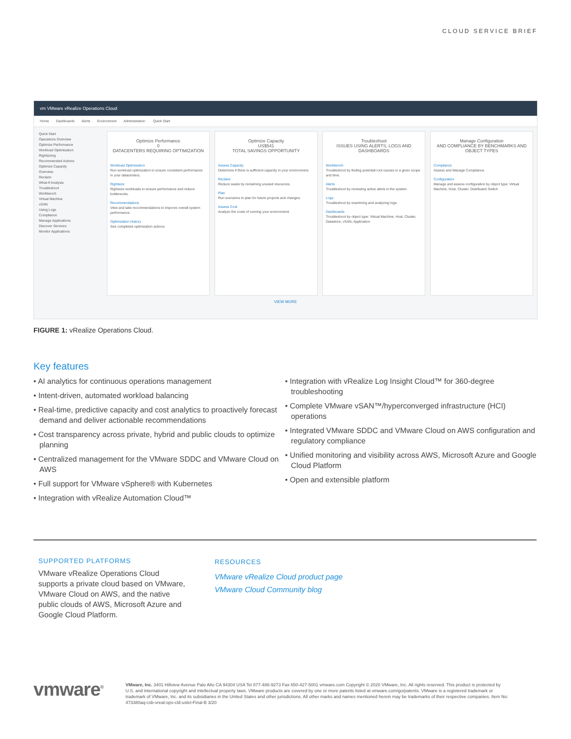CLOUD SERVICE BRIEF
vm VMware vRealize Operations Cloud
Home Dashboards Alerts Environment Administration Quick Start
Quick Start
Operations Overview
Optimize Performance
Workload Optimization
Rightsizing
Recommended Actions
Optimize Capacity
Overview
Reclaim
What-If Analysis
Troubleshoot
Workbench
Virtual Machine
vSAN
Using Logs
Compliance
Manage Applications
Discover Services
Monitor Applications
Optimize Performance
0
DATACENTERS REQUIRING OPTIMIZATION
Workload Optimization
Run workload optimization to ensure consistent performance in your datacenters.
Rightsize
Rightsize workloads to ensure performance and reduce bottlenecks.
Recommendations
View and take recommendations to improve overall system performance.
Optimization History
See completed optimization actions.
Optimize Capacity
US$541
TOTAL SAVINGS OPPORTUNITY
Assess Capacity
Determine if there is sufficient capacity in your environment.
Reclaim
Reduce waste by reclaiming unused resources.
Plan
Run scenarios to plan for future projects and changes.
Assess Cost
Analyze the costs of running your environment.
Troubleshoot
ISSUES USING ALERTS, LOGS AND DASHBOARDS
Workbench
Troubleshoot by finding potential root causes in a given scope and time.
Alerts
Troubleshoot by reviewing active alerts in the system.
Logs
Troubleshoot by examining and analyzing logs.
Dashboards
Troubleshoot by object type: Virtual Machine, Host, Cluster, Datastore, vSAN, Application
Manage Configuration
AND COMPLIANCE BY BENCHMARKS AND OBJECT TYPES
Compliance
Assess and Manage Compliance.
Configuration
Manage and assess configuration by object type: Virtual Machine, Host, Cluster, Distributed Switch
VIEW MORE
FIGURE 1: vRealize Operations Cloud.
Key features
• AI analytics for continuous operations management
• Intent-driven, automated workload balancing
• Real-time, predictive capacity and cost analytics to proactively forecast demand and deliver actionable recommendations
• Cost transparency across private, hybrid and public clouds to optimize planning
• Centralized management for the VMware SDDC and VMware Cloud on AWS
• Full support for VMware vSphere® with Kubernetes
• Integration with vRealize Automation Cloud™
• Integration with vRealize Log Insight Cloud™ for 360-degree troubleshooting
• Complete VMware vSAN™/hyperconverged infrastructure (HCI) operations
• Integrated VMware SDDC and VMware Cloud on AWS configuration and regulatory compliance
• Unified monitoring and visibility across AWS, Microsoft Azure and Google Cloud Platform
• Open and extensible platform
SUPPORTED PLATFORMS
VMware vRealize Operations Cloud supports a private cloud based on VMware, VMware Cloud on AWS, and the native public clouds of AWS, Microsoft Azure and Google Cloud Platform.
RESOURCES
VMware vRealize Cloud product page
VMware Cloud Community blog
vmware<sup>®</sup>
VMware, Inc. 3401 Hillview Avenue Palo Alto CA 94304 USA Tel 877-486-9273 Fax 650-427-5001 vmware.com Copyright © 2020 VMware, Inc. All rights reserved. This product is protected by U.S. and international copyright and intellectual property laws. VMware products are covered by one or more patents listed at vmware.com/go/patents. VMware is a registered trademark or trademark of VMware, Inc. and its subsidiaries in the United States and other jurisdictions. All other marks and names mentioned herein may be trademarks of their respective companies. Item No: 473380aq-csb-vreal-ops-cld-uslet-Final-B 3/20